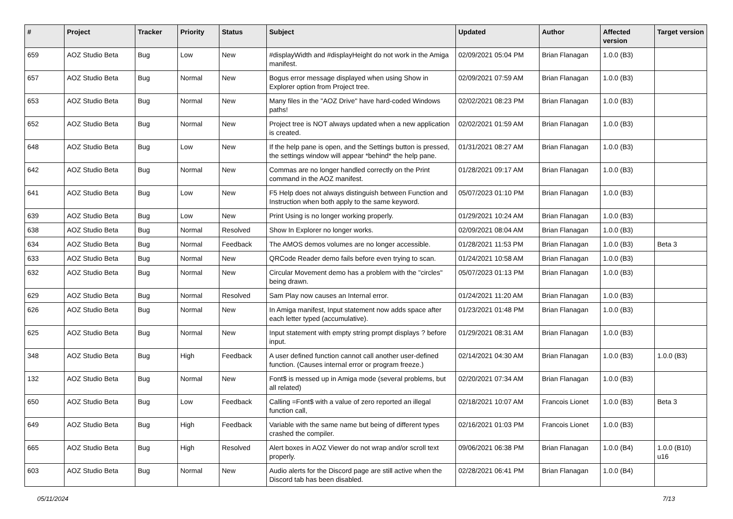| # | Project | Tracker | Priority | Status | Subject | Updated | Author | Affected version | Target version |
| --- | --- | --- | --- | --- | --- | --- | --- | --- | --- |
| 659 | AOZ Studio Beta | Bug | Low | New | #displayWidth and #displayHeight do not work in the Amiga manifest. | 02/09/2021 05:04 PM | Brian Flanagan | 1.0.0 (B3) | |
| 657 | AOZ Studio Beta | Bug | Normal | New | Bogus error message displayed when using Show in Explorer option from Project tree. | 02/09/2021 07:59 AM | Brian Flanagan | 1.0.0 (B3) | |
| 653 | AOZ Studio Beta | Bug | Normal | New | Many files in the "AOZ Drive" have hard-coded Windows paths! | 02/02/2021 08:23 PM | Brian Flanagan | 1.0.0 (B3) | |
| 652 | AOZ Studio Beta | Bug | Normal | New | Project tree is NOT always updated when a new application is created. | 02/02/2021 01:59 AM | Brian Flanagan | 1.0.0 (B3) | |
| 648 | AOZ Studio Beta | Bug | Low | New | If the help pane is open, and the Settings button is pressed, the settings window will appear *behind* the help pane. | 01/31/2021 08:27 AM | Brian Flanagan | 1.0.0 (B3) | |
| 642 | AOZ Studio Beta | Bug | Normal | New | Commas are no longer handled correctly on the Print command in the AOZ manifest. | 01/28/2021 09:17 AM | Brian Flanagan | 1.0.0 (B3) | |
| 641 | AOZ Studio Beta | Bug | Low | New | F5 Help does not always distinguish between Function and Instruction when both apply to the same keyword. | 05/07/2023 01:10 PM | Brian Flanagan | 1.0.0 (B3) | |
| 639 | AOZ Studio Beta | Bug | Low | New | Print Using is no longer working properly. | 01/29/2021 10:24 AM | Brian Flanagan | 1.0.0 (B3) | |
| 638 | AOZ Studio Beta | Bug | Normal | Resolved | Show In Explorer no longer works. | 02/09/2021 08:04 AM | Brian Flanagan | 1.0.0 (B3) | |
| 634 | AOZ Studio Beta | Bug | Normal | Feedback | The AMOS demos volumes are no longer accessible. | 01/28/2021 11:53 PM | Brian Flanagan | 1.0.0 (B3) | Beta 3 |
| 633 | AOZ Studio Beta | Bug | Normal | New | QRCode Reader demo fails before even trying to scan. | 01/24/2021 10:58 AM | Brian Flanagan | 1.0.0 (B3) | |
| 632 | AOZ Studio Beta | Bug | Normal | New | Circular Movement demo has a problem with the "circles" being drawn. | 05/07/2023 01:13 PM | Brian Flanagan | 1.0.0 (B3) | |
| 629 | AOZ Studio Beta | Bug | Normal | Resolved | Sam Play now causes an Internal error. | 01/24/2021 11:20 AM | Brian Flanagan | 1.0.0 (B3) | |
| 626 | AOZ Studio Beta | Bug | Normal | New | In Amiga manifest, Input statement now adds space after each letter typed (accumulative). | 01/23/2021 01:48 PM | Brian Flanagan | 1.0.0 (B3) | |
| 625 | AOZ Studio Beta | Bug | Normal | New | Input statement with empty string prompt displays ? before input. | 01/29/2021 08:31 AM | Brian Flanagan | 1.0.0 (B3) | |
| 348 | AOZ Studio Beta | Bug | High | Feedback | A user defined function cannot call another user-defined function. (Causes internal error or program freeze.) | 02/14/2021 04:30 AM | Brian Flanagan | 1.0.0 (B3) | 1.0.0 (B3) |
| 132 | AOZ Studio Beta | Bug | Normal | New | Font$ is messed up in Amiga mode (several problems, but all related) | 02/20/2021 07:34 AM | Brian Flanagan | 1.0.0 (B3) | |
| 650 | AOZ Studio Beta | Bug | Low | Feedback | Calling =Font$ with a value of zero reported an illegal function call, | 02/18/2021 10:07 AM | Francois Lionet | 1.0.0 (B3) | Beta 3 |
| 649 | AOZ Studio Beta | Bug | High | Feedback | Variable with the same name but being of different types crashed the compiler. | 02/16/2021 01:03 PM | Francois Lionet | 1.0.0 (B3) | |
| 665 | AOZ Studio Beta | Bug | High | Resolved | Alert boxes in AOZ Viewer do not wrap and/or scroll text properly. | 09/06/2021 06:38 PM | Brian Flanagan | 1.0.0 (B4) | 1.0.0 (B10) u16 |
| 603 | AOZ Studio Beta | Bug | Normal | New | Audio alerts for the Discord page are still active when the Discord tab has been disabled. | 02/28/2021 06:41 PM | Brian Flanagan | 1.0.0 (B4) | |
05/11/2024 7/13